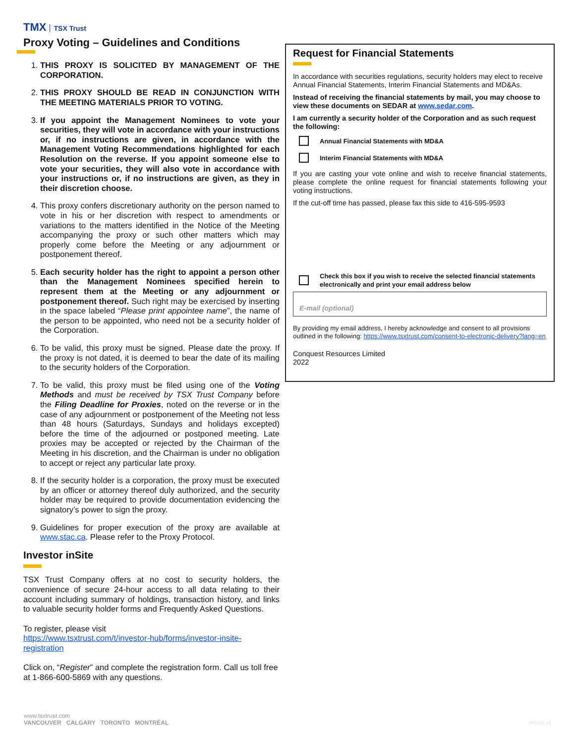TMX TSX Trust
Proxy Voting – Guidelines and Conditions
1. THIS PROXY IS SOLICITED BY MANAGEMENT OF THE CORPORATION.
2. THIS PROXY SHOULD BE READ IN CONJUNCTION WITH THE MEETING MATERIALS PRIOR TO VOTING.
3. If you appoint the Management Nominees to vote your securities, they will vote in accordance with your instructions or, if no instructions are given, in accordance with the Management Voting Recommendations highlighted for each Resolution on the reverse. If you appoint someone else to vote your securities, they will also vote in accordance with your instructions or, if no instructions are given, as they in their discretion choose.
4. This proxy confers discretionary authority on the person named to vote in his or her discretion with respect to amendments or variations to the matters identified in the Notice of the Meeting accompanying the proxy or such other matters which may properly come before the Meeting or any adjournment or postponement thereof.
5. Each security holder has the right to appoint a person other than the Management Nominees specified herein to represent them at the Meeting or any adjournment or postponement thereof. Such right may be exercised by inserting in the space labeled “Please print appointee name”, the name of the person to be appointed, who need not be a security holder of the Corporation.
6. To be valid, this proxy must be signed. Please date the proxy. If the proxy is not dated, it is deemed to bear the date of its mailing to the security holders of the Corporation.
7. To be valid, this proxy must be filed using one of the Voting Methods and must be received by TSX Trust Company before the Filing Deadline for Proxies, noted on the reverse or in the case of any adjournment or postponement of the Meeting not less than 48 hours (Saturdays, Sundays and holidays excepted) before the time of the adjourned or postponed meeting. Late proxies may be accepted or rejected by the Chairman of the Meeting in his discretion, and the Chairman is under no obligation to accept or reject any particular late proxy.
8. If the security holder is a corporation, the proxy must be executed by an officer or attorney thereof duly authorized, and the security holder may be required to provide documentation evidencing the signatory’s power to sign the proxy.
9. Guidelines for proper execution of the proxy are available at www.stac.ca. Please refer to the Proxy Protocol.
Investor inSite
TSX Trust Company offers at no cost to security holders, the convenience of secure 24-hour access to all data relating to their account including summary of holdings, transaction history, and links to valuable security holder forms and Frequently Asked Questions.
To register, please visit
https://www.tsxtrust.com/t/investor-hub/forms/investor-insite-registration
Click on, “Register” and complete the registration form. Call us toll free at 1-866-600-5869 with any questions.
Request for Financial Statements
In accordance with securities regulations, security holders may elect to receive Annual Financial Statements, Interim Financial Statements and MD&As.
Instead of receiving the financial statements by mail, you may choose to view these documents on SEDAR at www.sedar.com.
I am currently a security holder of the Corporation and as such request the following:
Annual Financial Statements with MD&A
Interim Financial Statements with MD&A
If you are casting your vote online and wish to receive financial statements, please complete the online request for financial statements following your voting instructions.
If the cut-off time has passed, please fax this side to 416-595-9593
Check this box if you wish to receive the selected financial statements electronically and print your email address below
E-mail (optional)
By providing my email address, I hereby acknowledge and consent to all provisions outlined in the following: https://www.tsxtrust.com/consent-to-electronic-delivery?lang=en
Conquest Resources Limited
2022
www.tsxtrust.com
VANCOUVER CALGARY TORONTO MONTRÉAL
051222_v1